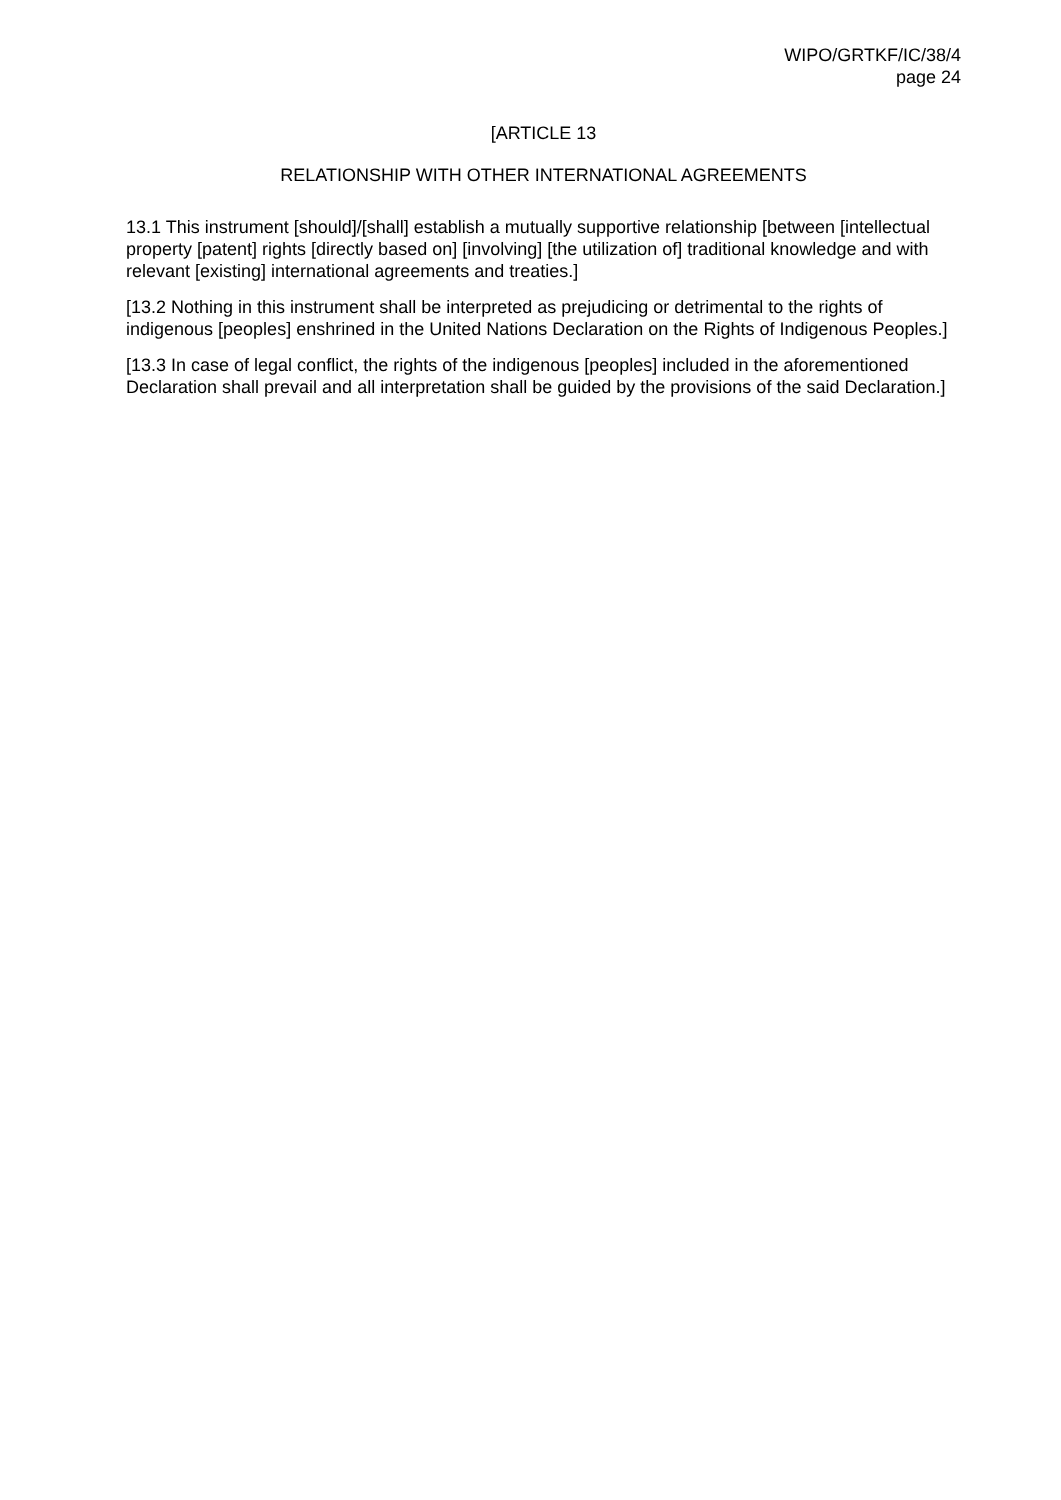WIPO/GRTKF/IC/38/4
page 24
[ARTICLE 13
RELATIONSHIP WITH OTHER INTERNATIONAL AGREEMENTS
13.1 This instrument [should]/[shall] establish a mutually supportive relationship [between [intellectual property [patent] rights [directly based on] [involving] [the utilization of] traditional knowledge and with relevant [existing] international agreements and treaties.]
[13.2 Nothing in this instrument shall be interpreted as prejudicing or detrimental to the rights of indigenous [peoples] enshrined in the United Nations Declaration on the Rights of Indigenous Peoples.]
[13.3 In case of legal conflict, the rights of the indigenous [peoples] included in the aforementioned Declaration shall prevail and all interpretation shall be guided by the provisions of the said Declaration.]